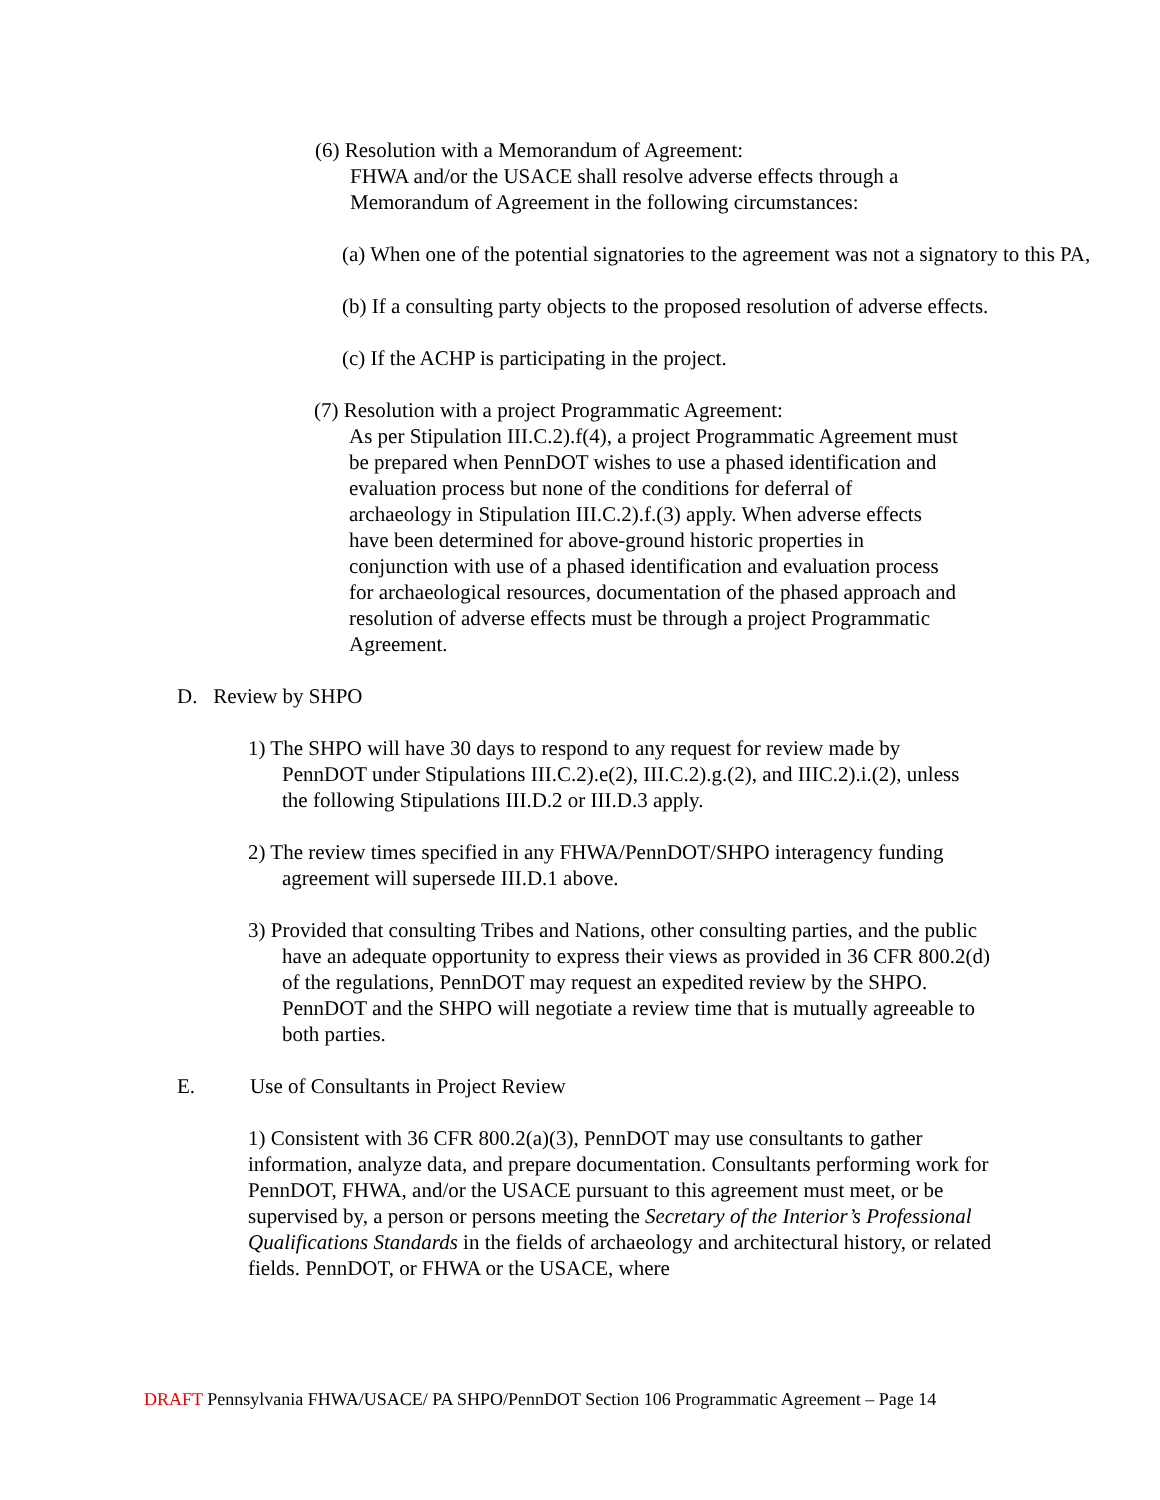(6) Resolution with a Memorandum of Agreement:
FHWA and/or the USACE shall resolve adverse effects through a
Memorandum of Agreement in the following circumstances:
(a) When one of the potential signatories to the agreement was not a signatory to this PA,
(b) If a consulting party objects to the proposed resolution of adverse effects.
(c) If the ACHP is participating in the project.
(7) Resolution with a project Programmatic Agreement:
As per Stipulation III.C.2).f(4), a project Programmatic Agreement must be prepared when PennDOT wishes to use a phased identification and evaluation process but none of the conditions for deferral of archaeology in Stipulation III.C.2).f.(3) apply. When adverse effects have been determined for above-ground historic properties in conjunction with use of a phased identification and evaluation process for archaeological resources, documentation of the phased approach and resolution of adverse effects must be through a project Programmatic Agreement.
D. Review by SHPO
1) The SHPO will have 30 days to respond to any request for review made by PennDOT under Stipulations III.C.2).e(2), III.C.2).g.(2), and IIIC.2).i.(2), unless the following Stipulations III.D.2 or III.D.3 apply.
2) The review times specified in any FHWA/PennDOT/SHPO interagency funding agreement will supersede III.D.1 above.
3) Provided that consulting Tribes and Nations, other consulting parties, and the public have an adequate opportunity to express their views as provided in 36 CFR 800.2(d) of the regulations, PennDOT may request an expedited review by the SHPO. PennDOT and the SHPO will negotiate a review time that is mutually agreeable to both parties.
E. Use of Consultants in Project Review
1) Consistent with 36 CFR 800.2(a)(3), PennDOT may use consultants to gather information, analyze data, and prepare documentation. Consultants performing work for PennDOT, FHWA, and/or the USACE pursuant to this agreement must meet, or be supervised by, a person or persons meeting the Secretary of the Interior’s Professional Qualifications Standards in the fields of archaeology and architectural history, or related fields. PennDOT, or FHWA or the USACE, where
DRAFT Pennsylvania FHWA/USACE/ PA SHPO/PennDOT Section 106 Programmatic Agreement – Page 14